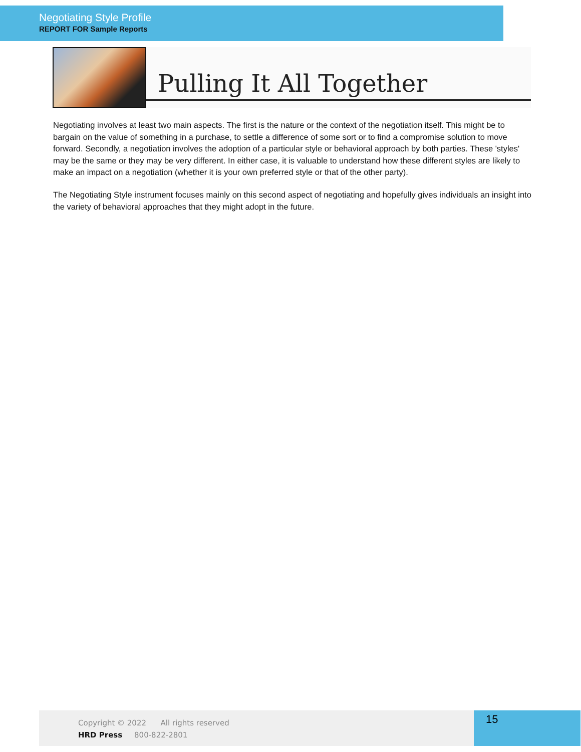Negotiating Style Profile
REPORT FOR Sample Reports
Pulling It All Together
Negotiating involves at least two main aspects. The first is the nature or the context of the negotiation itself. This might be to bargain on the value of something in a purchase, to settle a difference of some sort or to find a compromise solution to move forward. Secondly, a negotiation involves the adoption of a particular style or behavioral approach by both parties. These 'styles' may be the same or they may be very different. In either case, it is valuable to understand how these different styles are likely to make an impact on a negotiation (whether it is your own preferred style or that of the other party).
The Negotiating Style instrument focuses mainly on this second aspect of negotiating and hopefully gives individuals an insight into the variety of behavioral approaches that they might adopt in the future.
Copyright © 2022 All rights reserved
HRD Press 800-822-2801
15